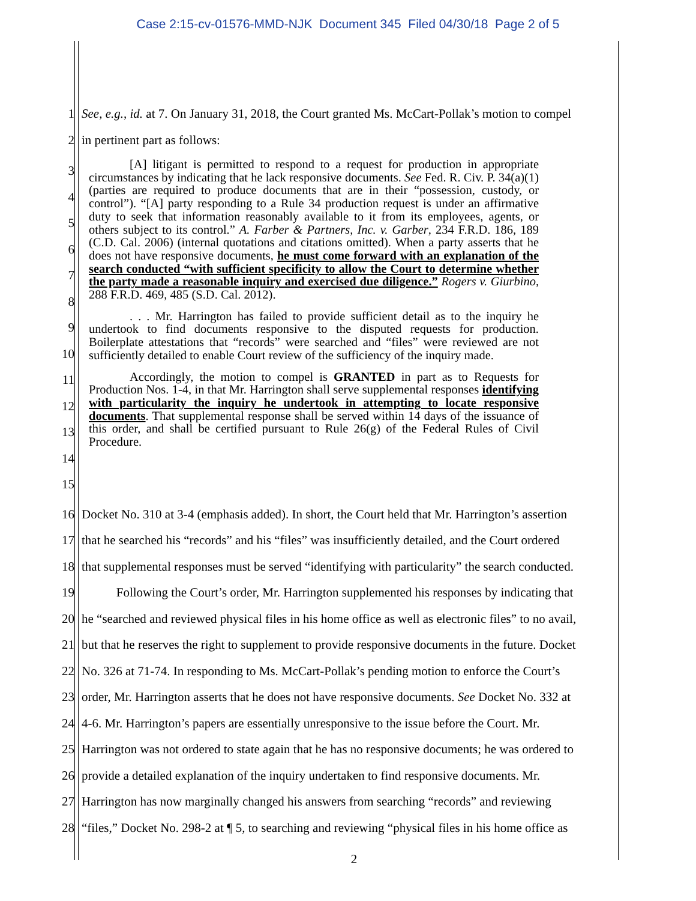Case 2:15-cv-01576-MMD-NJK Document 345 Filed 04/30/18 Page 2 of 5
1 See, e.g., id. at 7. On January 31, 2018, the Court granted Ms. McCart-Pollak’s motion to compel
2 in pertinent part as follows:
3
4
5
6
7
8
9
10
11
12
13
14
15
[A] litigant is permitted to respond to a request for production in appropriate circumstances by indicating that he lack responsive documents. See Fed. R. Civ. P. 34(a)(1) (parties are required to produce documents that are in their “possession, custody, or control”). “[A] party responding to a Rule 34 production request is under an affirmative duty to seek that information reasonably available to it from its employees, agents, or others subject to its control.” A. Farber & Partners, Inc. v. Garber, 234 F.R.D. 186, 189 (C.D. Cal. 2006) (internal quotations and citations omitted). When a party asserts that he does not have responsive documents, he must come forward with an explanation of the search conducted “with sufficient specificity to allow the Court to determine whether the party made a reasonable inquiry and exercised due diligence.” Rogers v. Giurbino, 288 F.R.D. 469, 485 (S.D. Cal. 2012).
. . . Mr. Harrington has failed to provide sufficient detail as to the inquiry he undertook to find documents responsive to the disputed requests for production. Boilerplate attestations that “records” were searched and “files” were reviewed are not sufficiently detailed to enable Court review of the sufficiency of the inquiry made.
Accordingly, the motion to compel is GRANTED in part as to Requests for Production Nos. 1-4, in that Mr. Harrington shall serve supplemental responses identifying with particularity the inquiry he undertook in attempting to locate responsive documents. That supplemental response shall be served within 14 days of the issuance of this order, and shall be certified pursuant to Rule 26(g) of the Federal Rules of Civil Procedure.
16 Docket No. 310 at 3-4 (emphasis added). In short, the Court held that Mr. Harrington’s assertion
17 that he searched his “records” and his “files” was insufficiently detailed, and the Court ordered
18 that supplemental responses must be served “identifying with particularity” the search conducted.
19 Following the Court’s order, Mr. Harrington supplemented his responses by indicating that
20 he “searched and reviewed physical files in his home office as well as electronic files” to no avail,
21 but that he reserves the right to supplement to provide responsive documents in the future. Docket
22 No. 326 at 71-74. In responding to Ms. McCart-Pollak’s pending motion to enforce the Court’s
23 order, Mr. Harrington asserts that he does not have responsive documents. See Docket No. 332 at
24 4-6. Mr. Harrington’s papers are essentially unresponsive to the issue before the Court. Mr.
25 Harrington was not ordered to state again that he has no responsive documents; he was ordered to
26 provide a detailed explanation of the inquiry undertaken to find responsive documents. Mr.
27 Harrington has now marginally changed his answers from searching “records” and reviewing
28 “files,” Docket No. 298-2 at ¶ 5, to searching and reviewing “physical files in his home office as
2